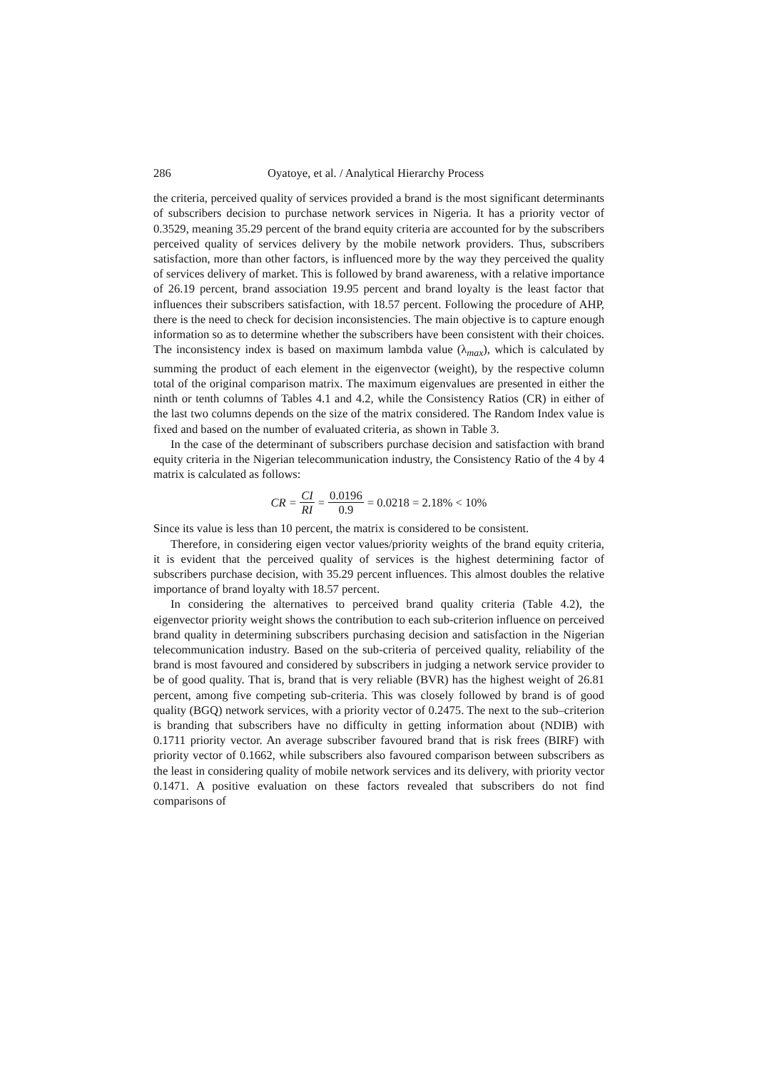286 Oyatoye, et al. / Analytical Hierarchy Process
the criteria, perceived quality of services provided a brand is the most significant determinants of subscribers decision to purchase network services in Nigeria. It has a priority vector of 0.3529, meaning 35.29 percent of the brand equity criteria are accounted for by the subscribers perceived quality of services delivery by the mobile network providers. Thus, subscribers satisfaction, more than other factors, is influenced more by the way they perceived the quality of services delivery of market. This is followed by brand awareness, with a relative importance of 26.19 percent, brand association 19.95 percent and brand loyalty is the least factor that influences their subscribers satisfaction, with 18.57 percent. Following the procedure of AHP, there is the need to check for decision inconsistencies. The main objective is to capture enough information so as to determine whether the subscribers have been consistent with their choices. The inconsistency index is based on maximum lambda value (λ<sub>max</sub>), which is calculated by summing the product of each element in the eigenvector (weight), by the respective column total of the original comparison matrix. The maximum eigenvalues are presented in either the ninth or tenth columns of Tables 4.1 and 4.2, while the Consistency Ratios (CR) in either of the last two columns depends on the size of the matrix considered. The Random Index value is fixed and based on the number of evaluated criteria, as shown in Table 3.
In the case of the determinant of subscribers purchase decision and satisfaction with brand equity criteria in the Nigerian telecommunication industry, the Consistency Ratio of the 4 by 4 matrix is calculated as follows:
CR = CI RI = 0.0196 0.9 = 0.0218 = 2.18% < 10%
Since its value is less than 10 percent, the matrix is considered to be consistent.
Therefore, in considering eigen vector values/priority weights of the brand equity criteria, it is evident that the perceived quality of services is the highest determining factor of subscribers purchase decision, with 35.29 percent influences. This almost doubles the relative importance of brand loyalty with 18.57 percent.
In considering the alternatives to perceived brand quality criteria (Table 4.2), the eigenvector priority weight shows the contribution to each sub-criterion influence on perceived brand quality in determining subscribers purchasing decision and satisfaction in the Nigerian telecommunication industry. Based on the sub-criteria of perceived quality, reliability of the brand is most favoured and considered by subscribers in judging a network service provider to be of good quality. That is, brand that is very reliable (BVR) has the highest weight of 26.81 percent, among five competing sub-criteria. This was closely followed by brand is of good quality (BGQ) network services, with a priority vector of 0.2475. The next to the sub–criterion is branding that subscribers have no difficulty in getting information about (NDIB) with 0.1711 priority vector. An average subscriber favoured brand that is risk frees (BIRF) with priority vector of 0.1662, while subscribers also favoured comparison between subscribers as the least in considering quality of mobile network services and its delivery, with priority vector 0.1471. A positive evaluation on these factors revealed that subscribers do not find comparisons of